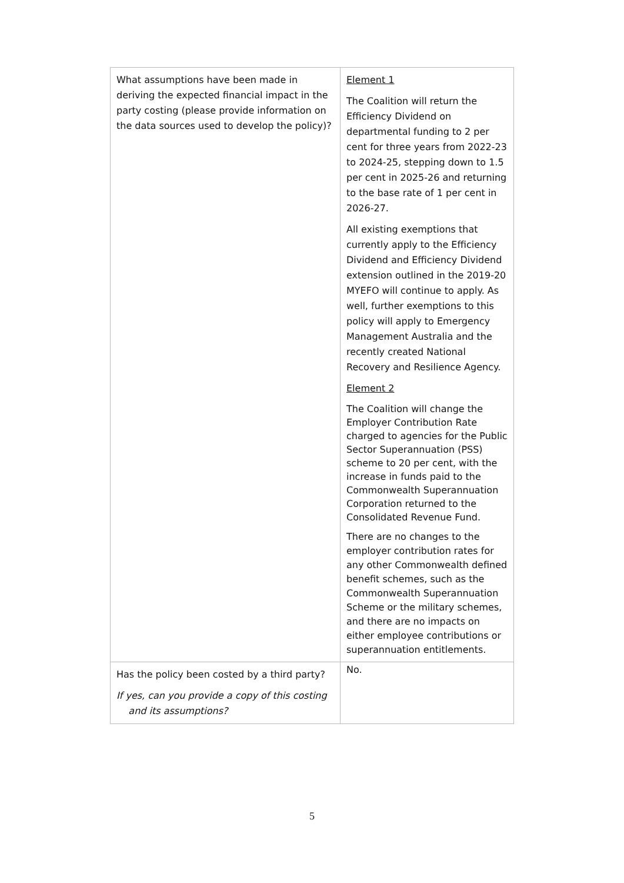| What assumptions have been made in deriving the expected financial impact in the party costing (please provide information on the data sources used to develop the policy)? | Element 1 The Coalition will return the Efficiency Dividend on departmental funding to 2 per cent for three years from 2022-23 to 2024-25, stepping down to 1.5 per cent in 2025-26 and returning to the base rate of 1 per cent in 2026-27. All existing exemptions that currently apply to the Efficiency Dividend and Efficiency Dividend extension outlined in the 2019-20 MYEFO will continue to apply. As well, further exemptions to this policy will apply to Emergency Management Australia and the recently created National Recovery and Resilience Agency. Element 2 The Coalition will change the Employer Contribution Rate charged to agencies for the Public Sector Superannuation (PSS) scheme to 20 per cent, with the increase in funds paid to the Commonwealth Superannuation Corporation returned to the Consolidated Revenue Fund. There are no changes to the employer contribution rates for any other Commonwealth defined benefit schemes, such as the Commonwealth Superannuation Scheme or the military schemes, and there are no impacts on either employee contributions or superannuation entitlements. |
| Has the policy been costed by a third party? If yes, can you provide a copy of this costing and its assumptions? | No. |
5